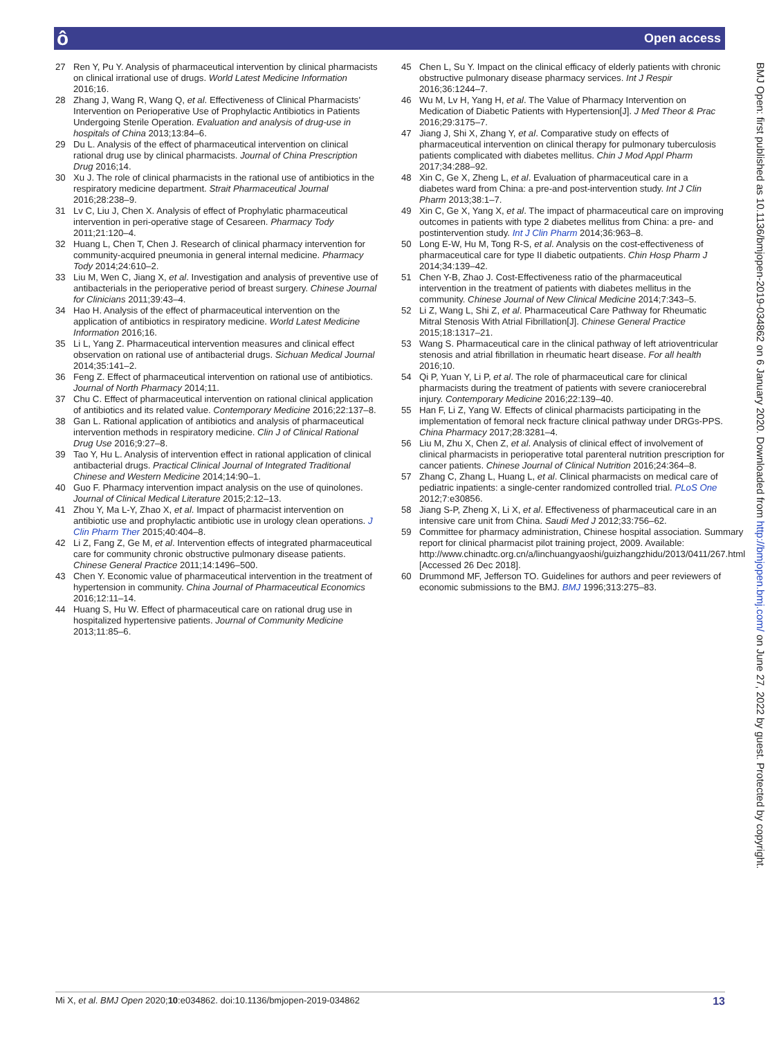ô Open access
27 Ren Y, Pu Y. Analysis of pharmaceutical intervention by clinical pharmacists on clinical irrational use of drugs. World Latest Medicine Information 2016;16.
28 Zhang J, Wang R, Wang Q, et al. Effectiveness of Clinical Pharmacists’ Intervention on Perioperative Use of Prophylactic Antibiotics in Patients Undergoing Sterile Operation. Evaluation and analysis of drug-use in hospitals of China 2013;13:84–6.
29 Du L. Analysis of the effect of pharmaceutical intervention on clinical rational drug use by clinical pharmacists. Journal of China Prescription Drug 2016;14.
30 Xu J. The role of clinical pharmacists in the rational use of antibiotics in the respiratory medicine department. Strait Pharmaceutical Journal 2016;28:238–9.
31 Lv C, Liu J, Chen X. Analysis of effect of Prophylatic pharmaceutical intervention in peri-operative stage of Cesareen. Pharmacy Tody 2011;21:120–4.
32 Huang L, Chen T, Chen J. Research of clinical pharmacy intervention for community-acquired pneumonia in general internal medicine. Pharmacy Tody 2014;24:610–2.
33 Liu M, Wen C, Jiang X, et al. Investigation and analysis of preventive use of antibacterials in the perioperative period of breast surgery. Chinese Journal for Clinicians 2011;39:43–4.
34 Hao H. Analysis of the effect of pharmaceutical intervention on the application of antibiotics in respiratory medicine. World Latest Medicine Information 2016;16.
35 Li L, Yang Z. Pharmaceutical intervention measures and clinical effect observation on rational use of antibacterial drugs. Sichuan Medical Journal 2014;35:141–2.
36 Feng Z. Effect of pharmaceutical intervention on rational use of antibiotics. Journal of North Pharmacy 2014;11.
37 Chu C. Effect of pharmaceutical intervention on rational clinical application of antibiotics and its related value. Contemporary Medicine 2016;22:137–8.
38 Gan L. Rational application of antibiotics and analysis of pharmaceutical intervention methods in respiratory medicine. Clin J of Clinical Rational Drug Use 2016;9:27–8.
39 Tao Y, Hu L. Analysis of intervention effect in rational application of clinical antibacterial drugs. Practical Clinical Journal of Integrated Traditional Chinese and Western Medicine 2014;14:90–1.
40 Guo F. Pharmacy intervention impact analysis on the use of quinolones. Journal of Clinical Medical Literature 2015;2:12–13.
41 Zhou Y, Ma L-Y, Zhao X, et al. Impact of pharmacist intervention on antibiotic use and prophylactic antibiotic use in urology clean operations. J Clin Pharm Ther 2015;40:404–8.
42 Li Z, Fang Z, Ge M, et al. Intervention effects of integrated pharmaceutical care for community chronic obstructive pulmonary disease patients. Chinese General Practice 2011;14:1496–500.
43 Chen Y. Economic value of pharmaceutical intervention in the treatment of hypertension in community. China Journal of Pharmaceutical Economics 2016;12:11–14.
44 Huang S, Hu W. Effect of pharmaceutical care on rational drug use in hospitalized hypertensive patients. Journal of Community Medicine 2013;11:85–6.
45 Chen L, Su Y. Impact on the clinical efficacy of elderly patients with chronic obstructive pulmonary disease pharmacy services. Int J Respir 2016;36:1244–7.
46 Wu M, Lv H, Yang H, et al. The Value of Pharmacy Intervention on Medication of Diabetic Patients with Hypertension[J]. J Med Theor & Prac 2016;29:3175–7.
47 Jiang J, Shi X, Zhang Y, et al. Comparative study on effects of pharmaceutical intervention on clinical therapy for pulmonary tuberculosis patients complicated with diabetes mellitus. Chin J Mod Appl Pharm 2017;34:288–92.
48 Xin C, Ge X, Zheng L, et al. Evaluation of pharmaceutical care in a diabetes ward from China: a pre-and post-intervention study. Int J Clin Pharm 2013;38:1–7.
49 Xin C, Ge X, Yang X, et al. The impact of pharmaceutical care on improving outcomes in patients with type 2 diabetes mellitus from China: a pre- and postintervention study. Int J Clin Pharm 2014;36:963–8.
50 Long E-W, Hu M, Tong R-S, et al. Analysis on the cost-effectiveness of pharmaceutical care for type II diabetic outpatients. Chin Hosp Pharm J 2014;34:139–42.
51 Chen Y-B, Zhao J. Cost-Effectiveness ratio of the pharmaceutical intervention in the treatment of patients with diabetes mellitus in the community. Chinese Journal of New Clinical Medicine 2014;7:343–5.
52 Li Z, Wang L, Shi Z, et al. Pharmaceutical Care Pathway for Rheumatic Mitral Stenosis With Atrial Fibrillation[J]. Chinese General Practice 2015;18:1317–21.
53 Wang S. Pharmaceutical care in the clinical pathway of left atrioventricular stenosis and atrial fibrillation in rheumatic heart disease. For all health 2016;10.
54 Qi P, Yuan Y, Li P, et al. The role of pharmaceutical care for clinical pharmacists during the treatment of patients with severe craniocerebral injury. Contemporary Medicine 2016;22:139–40.
55 Han F, Li Z, Yang W. Effects of clinical pharmacists participating in the implementation of femoral neck fracture clinical pathway under DRGs-PPS. China Pharmacy 2017;28:3281–4.
56 Liu M, Zhu X, Chen Z, et al. Analysis of clinical effect of involvement of clinical pharmacists in perioperative total parenteral nutrition prescription for cancer patients. Chinese Journal of Clinical Nutrition 2016;24:364–8.
57 Zhang C, Zhang L, Huang L, et al. Clinical pharmacists on medical care of pediatric inpatients: a single-center randomized controlled trial. PLoS One 2012;7:e30856.
58 Jiang S-P, Zheng X, Li X, et al. Effectiveness of pharmaceutical care in an intensive care unit from China. Saudi Med J 2012;33:756–62.
59 Committee for pharmacy administration, Chinese hospital association. Summary report for clinical pharmacist pilot training project, 2009. Available: http://www.chinadtc.org.cn/a/linchuangyaoshi/guizhangzhidu/2013/0411/267.html [Accessed 26 Dec 2018].
60 Drummond MF, Jefferson TO. Guidelines for authors and peer reviewers of economic submissions to the BMJ. BMJ 1996;313:275–83.
BMJ Open: first published as 10.1136/bmjopen-2019-034862 on 6 January 2020. Downloaded from http://bmjopen.bmj.com/ on June 27, 2022 by guest. Protected by copyright.
Mi X, et al. BMJ Open 2020;10:e034862. doi:10.1136/bmjopen-2019-034862 13